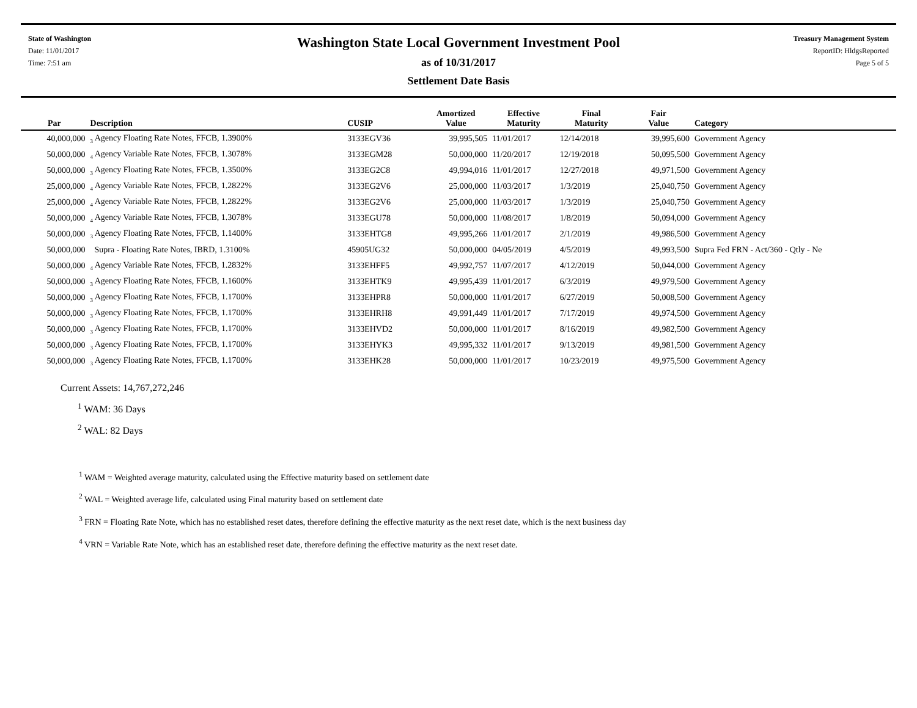State of Washington
Date: 11/01/2017
Time: 7:51 am
Washington State Local Government Investment Pool
as of 10/31/2017
Settlement Date Basis
Treasury Management System
ReportID: HldgsReported
Page 5 of 5
| Par | Description | CUSIP | Amortized Value | Effective Maturity | Final Maturity | Fair Value | Category |
| --- | --- | --- | --- | --- | --- | --- | --- |
| 40,000,000 | <sub>3</sub> Agency Floating Rate Notes, FFCB, 1.3900% | 3133EGV36 | 39,995,505 | 11/01/2017 | 12/14/2018 | 39,995,600 | Government Agency |
| 50,000,000 | <sub>4</sub> Agency Variable Rate Notes, FFCB, 1.3078% | 3133EGM28 | 50,000,000 | 11/20/2017 | 12/19/2018 | 50,095,500 | Government Agency |
| 50,000,000 | <sub>3</sub> Agency Floating Rate Notes, FFCB, 1.3500% | 3133EG2C8 | 49,994,016 | 11/01/2017 | 12/27/2018 | 49,971,500 | Government Agency |
| 25,000,000 | <sub>4</sub> Agency Variable Rate Notes, FFCB, 1.2822% | 3133EG2V6 | 25,000,000 | 11/03/2017 | 1/3/2019 | 25,040,750 | Government Agency |
| 25,000,000 | <sub>4</sub> Agency Variable Rate Notes, FFCB, 1.2822% | 3133EG2V6 | 25,000,000 | 11/03/2017 | 1/3/2019 | 25,040,750 | Government Agency |
| 50,000,000 | <sub>4</sub> Agency Variable Rate Notes, FFCB, 1.3078% | 3133EGU78 | 50,000,000 | 11/08/2017 | 1/8/2019 | 50,094,000 | Government Agency |
| 50,000,000 | <sub>3</sub> Agency Floating Rate Notes, FFCB, 1.1400% | 3133EHTG8 | 49,995,266 | 11/01/2017 | 2/1/2019 | 49,986,500 | Government Agency |
| 50,000,000 | Supra - Floating Rate Notes, IBRD, 1.3100% | 45905UG32 | 50,000,000 | 04/05/2019 | 4/5/2019 | 49,993,500 | Supra Fed FRN - Act/360 - Qtly - Ne |
| 50,000,000 | <sub>4</sub> Agency Variable Rate Notes, FFCB, 1.2832% | 3133EHFF5 | 49,992,757 | 11/07/2017 | 4/12/2019 | 50,044,000 | Government Agency |
| 50,000,000 | <sub>3</sub> Agency Floating Rate Notes, FFCB, 1.1600% | 3133EHTK9 | 49,995,439 | 11/01/2017 | 6/3/2019 | 49,979,500 | Government Agency |
| 50,000,000 | <sub>3</sub> Agency Floating Rate Notes, FFCB, 1.1700% | 3133EHPR8 | 50,000,000 | 11/01/2017 | 6/27/2019 | 50,008,500 | Government Agency |
| 50,000,000 | <sub>3</sub> Agency Floating Rate Notes, FFCB, 1.1700% | 3133EHRH8 | 49,991,449 | 11/01/2017 | 7/17/2019 | 49,974,500 | Government Agency |
| 50,000,000 | <sub>3</sub> Agency Floating Rate Notes, FFCB, 1.1700% | 3133EHVD2 | 50,000,000 | 11/01/2017 | 8/16/2019 | 49,982,500 | Government Agency |
| 50,000,000 | <sub>3</sub> Agency Floating Rate Notes, FFCB, 1.1700% | 3133EHYK3 | 49,995,332 | 11/01/2017 | 9/13/2019 | 49,981,500 | Government Agency |
| 50,000,000 | <sub>3</sub> Agency Floating Rate Notes, FFCB, 1.1700% | 3133EHK28 | 50,000,000 | 11/01/2017 | 10/23/2019 | 49,975,500 | Government Agency |
Current Assets: 14,767,272,246
<sup>1</sup> WAM: 36 Days
<sup>2</sup> WAL: 82 Days
<sup>1</sup> WAM = Weighted average maturity, calculated using the Effective maturity based on settlement date
<sup>2</sup> WAL = Weighted average life, calculated using Final maturity based on settlement date
<sup>3</sup> FRN = Floating Rate Note, which has no established reset dates, therefore defining the effective maturity as the next reset date, which is the next business day
<sup>4</sup> VRN = Variable Rate Note, which has an established reset date, therefore defining the effective maturity as the next reset date.